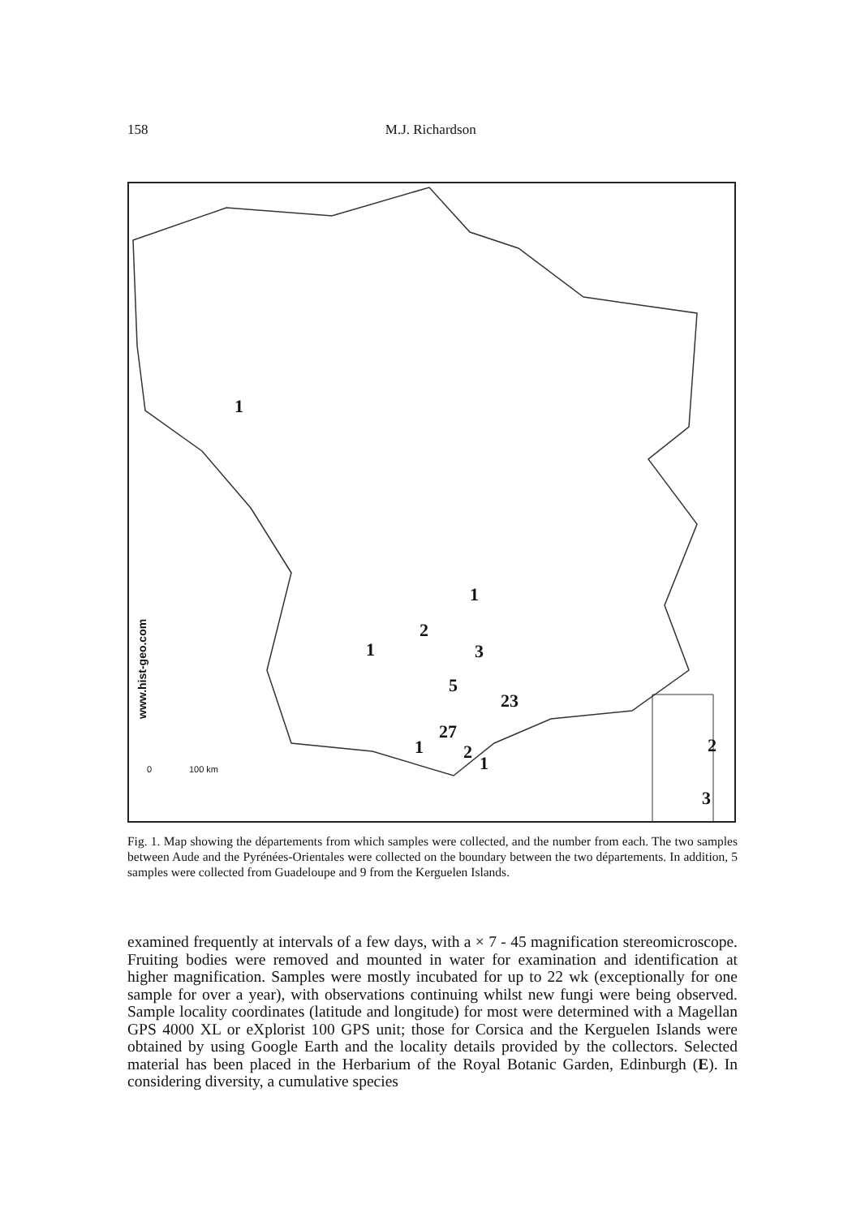158 M.J. Richardson
www.hist-geo.com
1
1
2
1 3
5
23
27
1 2
1
2
3
0 100 km
Fig. 1. Map showing the départements from which samples were collected, and the number from each. The two samples between Aude and the Pyrénées-Orientales were collected on the boundary between the two départements. In addition, 5 samples were collected from Guadeloupe and 9 from the Kerguelen Islands.
examined frequently at intervals of a few days, with a × 7 - 45 magnification stereomicroscope. Fruiting bodies were removed and mounted in water for examination and identification at higher magnification. Samples were mostly incubated for up to 22 wk (exceptionally for one sample for over a year), with observations continuing whilst new fungi were being observed. Sample locality coordinates (latitude and longitude) for most were determined with a Magellan GPS 4000 XL or eXplorist 100 GPS unit; those for Corsica and the Kerguelen Islands were obtained by using Google Earth and the locality details provided by the collectors. Selected material has been placed in the Herbarium of the Royal Botanic Garden, Edinburgh (E). In considering diversity, a cumulative species